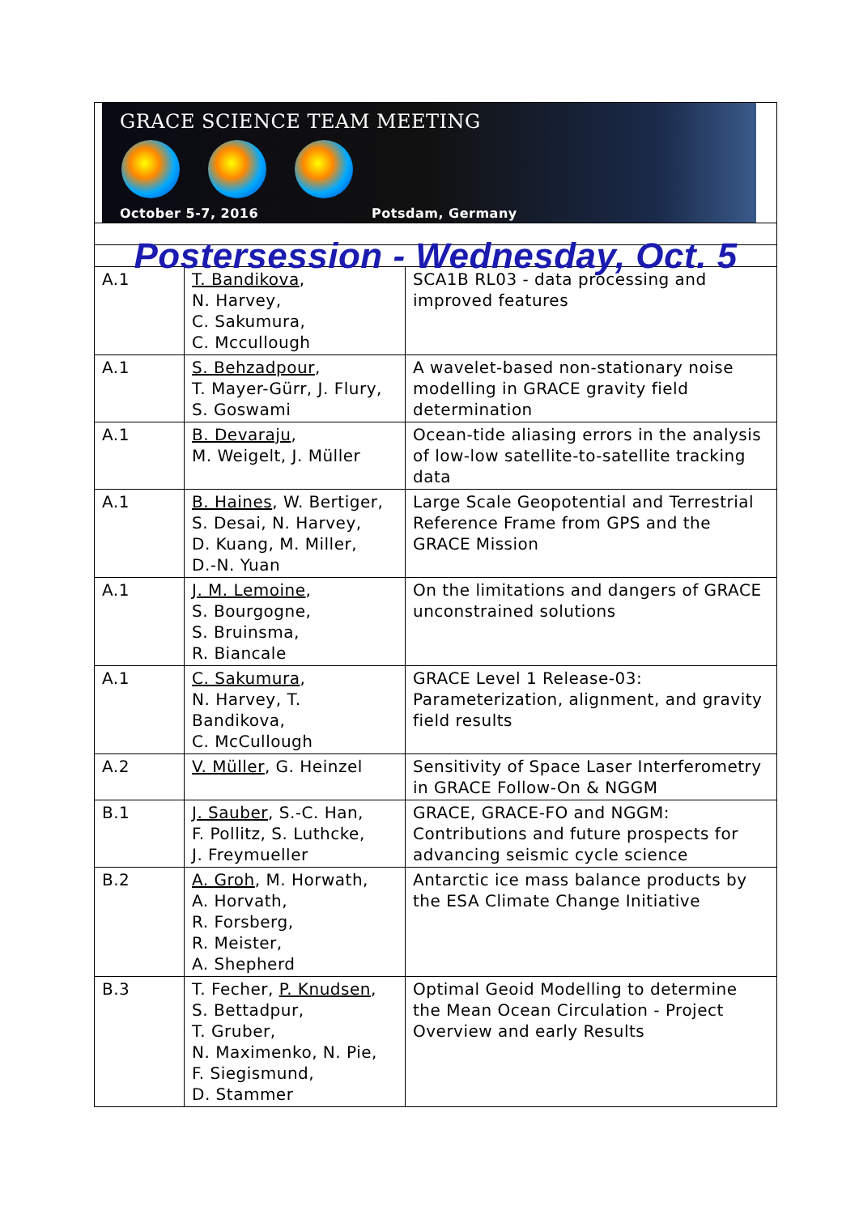| GRACE SCIENCE TEAM MEETING October 5-7, 2016 Potsdam, Germany | | |
| Postersession - Wednesday, Oct. 5 | | |
| A.1 | T. Bandikova , N. Harvey, C. Sakumura, C. Mccullough | SCA1B RL03 - data processing and improved features |
| A.1 | S. Behzadpour , T. Mayer-Gürr, J. Flury, S. Goswami | A wavelet-based non-stationary noise modelling in GRACE gravity field determination |
| A.1 | B. Devaraju , M. Weigelt, J. Müller | Ocean-tide aliasing errors in the analysis of low-low satellite-to-satellite tracking data |
| A.1 | B. Haines , W. Bertiger, S. Desai, N. Harvey, D. Kuang, M. Miller, D.-N. Yuan | Large Scale Geopotential and Terrestrial Reference Frame from GPS and the GRACE Mission |
| A.1 | J. M. Lemoine , S. Bourgogne, S. Bruinsma, R. Biancale | On the limitations and dangers of GRACE unconstrained solutions |
| A.1 | C. Sakumura , N. Harvey, T. Bandikova, C. McCullough | GRACE Level 1 Release-03: Parameterization, alignment, and gravity field results |
| A.2 | V. Müller , G. Heinzel | Sensitivity of Space Laser Interferometry in GRACE Follow-On & NGGM |
| B.1 | J. Sauber , S.-C. Han, F. Pollitz, S. Luthcke, J. Freymueller | GRACE, GRACE-FO and NGGM: Contributions and future prospects for advancing seismic cycle science |
| B.2 | A. Groh , M. Horwath, A. Horvath, R. Forsberg, R. Meister, A. Shepherd | Antarctic ice mass balance products by the ESA Climate Change Initiative |
| B.3 | T. Fecher, P. Knudsen , S. Bettadpur, T. Gruber, N. Maximenko, N. Pie, F. Siegismund, D. Stammer | Optimal Geoid Modelling to determine the Mean Ocean Circulation - Project Overview and early Results |